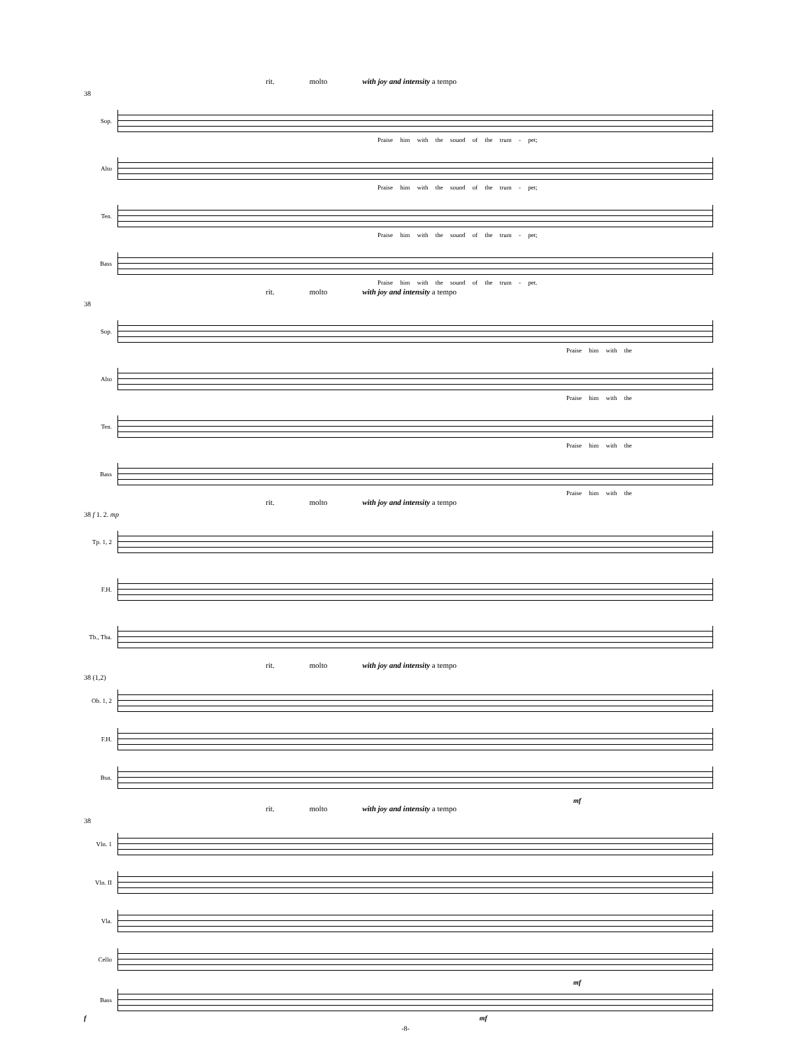rit. molto with joy and intensity a tempo
38
Sop.
Praise him with the sound of the trum - pet;
Alto
Praise him with the sound of the trum - pet;
Ten.
Praise him with the sound of the trum - pet;
Bass
Praise him with the sound of the trum - pet.
rit. molto with joy and intensity a tempo
38
Sop.
Praise him with the
Alto
Praise him with the
Ten.
Praise him with the
Bass
Praise him with the
rit. molto with joy and intensity a tempo
38 f 1. 2. mp
Tp. 1, 2
F.H.
Tb., Tba.
rit. molto with joy and intensity a tempo
38 (1,2)
Ob. 1, 2
F.H.
Bsn.
mf
rit. molto with joy and intensity a tempo
38
Vln. 1
Vln. II
Vla.
Cello
mf
Bass
f mf
-8-